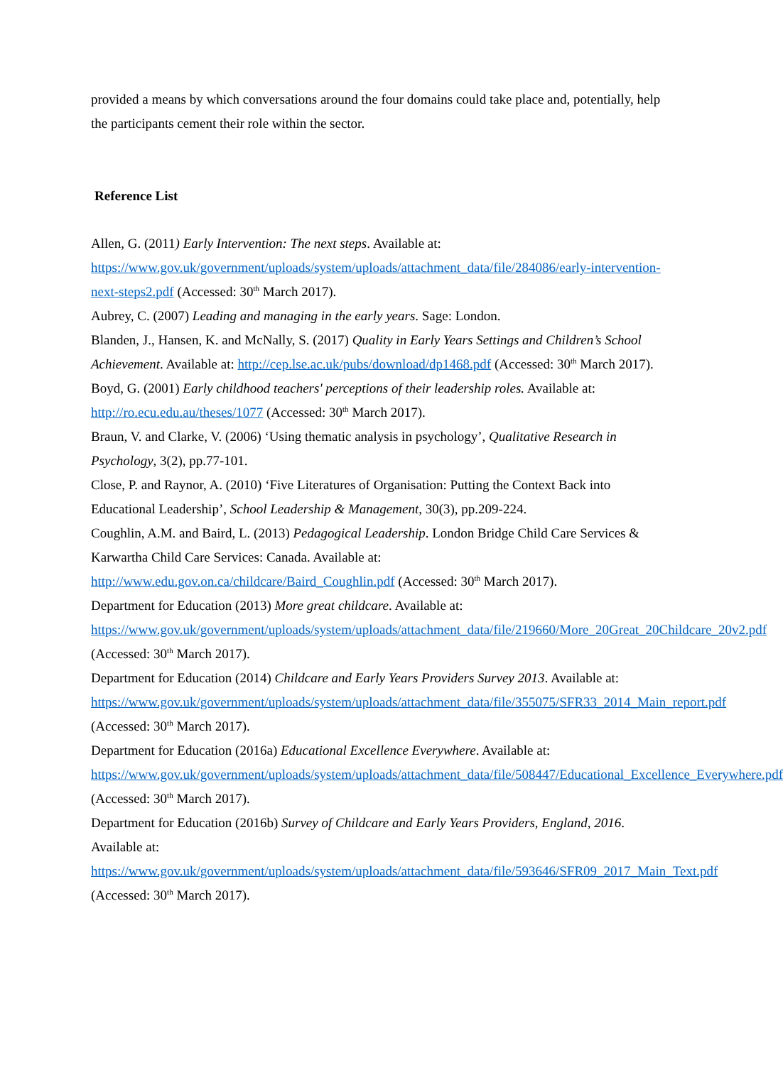provided a means by which conversations around the four domains could take place and, potentially, help the participants cement their role within the sector.
Reference List
Allen, G. (2011) Early Intervention: The next steps. Available at: https://www.gov.uk/government/uploads/system/uploads/attachment_data/file/284086/early-intervention-next-steps2.pdf (Accessed: 30<sup>th</sup> March 2017).
Aubrey, C. (2007) Leading and managing in the early years. Sage: London.
Blanden, J., Hansen, K. and McNally, S. (2017) Quality in Early Years Settings and Children’s School Achievement. Available at: http://cep.lse.ac.uk/pubs/download/dp1468.pdf (Accessed: 30<sup>th</sup> March 2017).
Boyd, G. (2001) Early childhood teachers' perceptions of their leadership roles. Available at: http://ro.ecu.edu.au/theses/1077 (Accessed: 30<sup>th</sup> March 2017).
Braun, V. and Clarke, V. (2006) ‘Using thematic analysis in psychology’, Qualitative Research in Psychology, 3(2), pp.77-101.
Close, P. and Raynor, A. (2010) ‘Five Literatures of Organisation: Putting the Context Back into Educational Leadership’, School Leadership & Management, 30(3), pp.209-224.
Coughlin, A.M. and Baird, L. (2013) Pedagogical Leadership. London Bridge Child Care Services & Karwartha Child Care Services: Canada. Available at: http://www.edu.gov.on.ca/childcare/Baird_Coughlin.pdf (Accessed: 30<sup>th</sup> March 2017).
Department for Education (2013) More great childcare. Available at: https://www.gov.uk/government/uploads/system/uploads/attachment_data/file/219660/More_20Great_20Childcare_20v2.pdf (Accessed: 30<sup>th</sup> March 2017).
Department for Education (2014) Childcare and Early Years Providers Survey 2013. Available at: https://www.gov.uk/government/uploads/system/uploads/attachment_data/file/355075/SFR33_2014_Main_report.pdf (Accessed: 30<sup>th</sup> March 2017).
Department for Education (2016a) Educational Excellence Everywhere. Available at: https://www.gov.uk/government/uploads/system/uploads/attachment_data/file/508447/Educational_Excellence_Everywhere.pdf (Accessed: 30<sup>th</sup> March 2017).
Department for Education (2016b) Survey of Childcare and Early Years Providers, England, 2016. Available at: https://www.gov.uk/government/uploads/system/uploads/attachment_data/file/593646/SFR09_2017_Main_Text.pdf (Accessed: 30<sup>th</sup> March 2017).